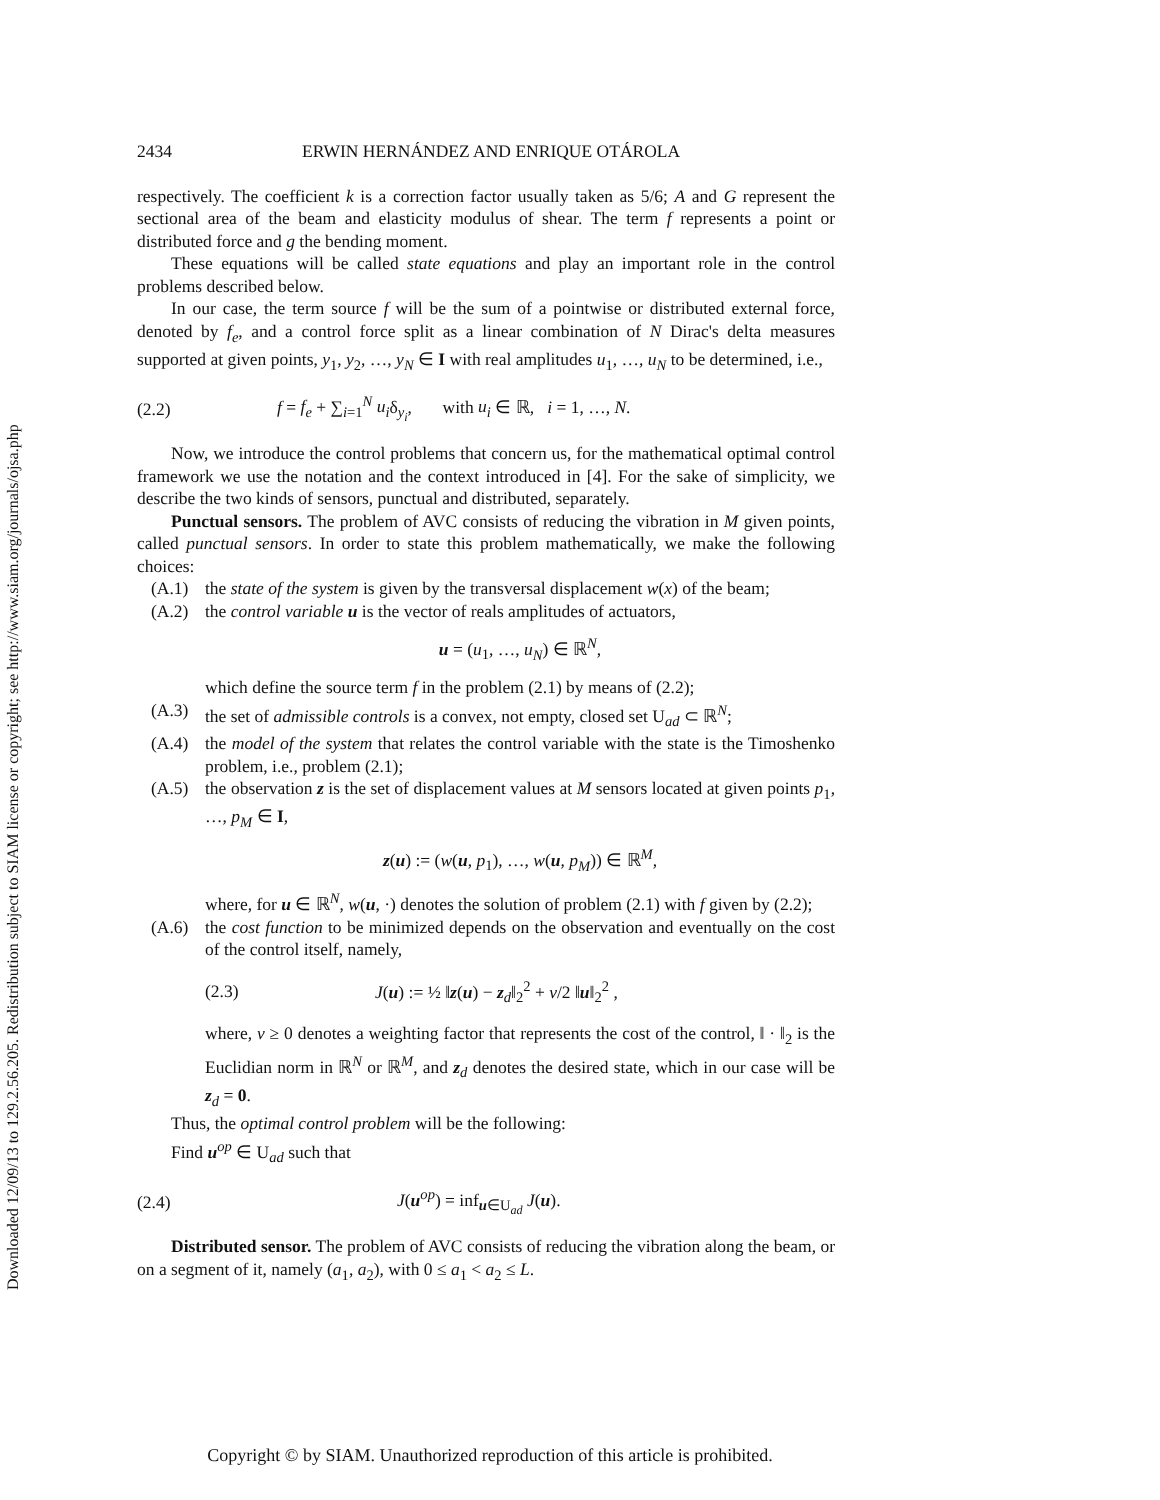Downloaded 12/09/13 to 129.2.56.205. Redistribution subject to SIAM license or copyright; see http://www.siam.org/journals/ojsa.php
2434 ERWIN HERNÁNDEZ AND ENRIQUE OTÁROLA
respectively. The coefficient k is a correction factor usually taken as 5/6; A and G represent the sectional area of the beam and elasticity modulus of shear. The term f represents a point or distributed force and g the bending moment.
These equations will be called state equations and play an important role in the control problems described below.
In our case, the term source f will be the sum of a pointwise or distributed external force, denoted by f<sub>e</sub>, and a control force split as a linear combination of N Dirac's delta measures supported at given points, y<sub>1</sub>, y<sub>2</sub>, …, y<sub>N</sub> ∈ I with real amplitudes u<sub>1</sub>, …, u<sub>N</sub> to be determined, i.e.,
(2.2) f = f<sub>e</sub> + ∑<sub>i=1</sub><sup>N</sup> u<sub>i</sub>δ<sub>y<sub>i</sub></sub>, with u<sub>i</sub> ∈ ℝ, i = 1, …, N.
Now, we introduce the control problems that concern us, for the mathematical optimal control framework we use the notation and the context introduced in [4]. For the sake of simplicity, we describe the two kinds of sensors, punctual and distributed, separately.
Punctual sensors. The problem of AVC consists of reducing the vibration in M given points, called punctual sensors. In order to state this problem mathematically, we make the following choices:
(A.1) the state of the system is given by the transversal displacement w(x) of the beam;
(A.2) the control variable u is the vector of reals amplitudes of actuators,
u = (u<sub>1</sub>, …, u<sub>N</sub>) ∈ ℝ<sup>N</sup>,
which define the source term f in the problem (2.1) by means of (2.2);
(A.3) the set of admissible controls is a convex, not empty, closed set U<sub>ad</sub> ⊂ ℝ<sup>N</sup>;
(A.4) the model of the system that relates the control variable with the state is the Timoshenko problem, i.e., problem (2.1);
(A.5) the observation z is the set of displacement values at M sensors located at given points p<sub>1</sub>, …, p<sub>M</sub> ∈ I,
z(u) := (w(u, p<sub>1</sub>), …, w(u, p<sub>M</sub>)) ∈ ℝ<sup>M</sup>,
where, for u ∈ ℝ<sup>N</sup>, w(u, ·) denotes the solution of problem (2.1) with f given by (2.2);
(A.6) the cost function to be minimized depends on the observation and eventually on the cost of the control itself, namely,
(2.3) J(u) := ½ ‖z(u) − z<sub>d</sub>‖<sub>2</sub><sup>2</sup> + ν/2 ‖u‖<sub>2</sub><sup>2</sup> ,
where, ν ≥ 0 denotes a weighting factor that represents the cost of the control, ‖ · ‖<sub>2</sub> is the Euclidian norm in ℝ<sup>N</sup> or ℝ<sup>M</sup>, and z<sub>d</sub> denotes the desired state, which in our case will be z<sub>d</sub> = 0.
Thus, the optimal control problem will be the following:
Find u<sup>op</sup> ∈ U<sub>ad</sub> such that
(2.4) J(u<sup>op</sup>) = inf<sub>u∈U<sub>ad</sub></sub> J(u).
Distributed sensor. The problem of AVC consists of reducing the vibration along the beam, or on a segment of it, namely (a<sub>1</sub>, a<sub>2</sub>), with 0 ≤ a<sub>1</sub> < a<sub>2</sub> ≤ L.
Copyright © by SIAM. Unauthorized reproduction of this article is prohibited.